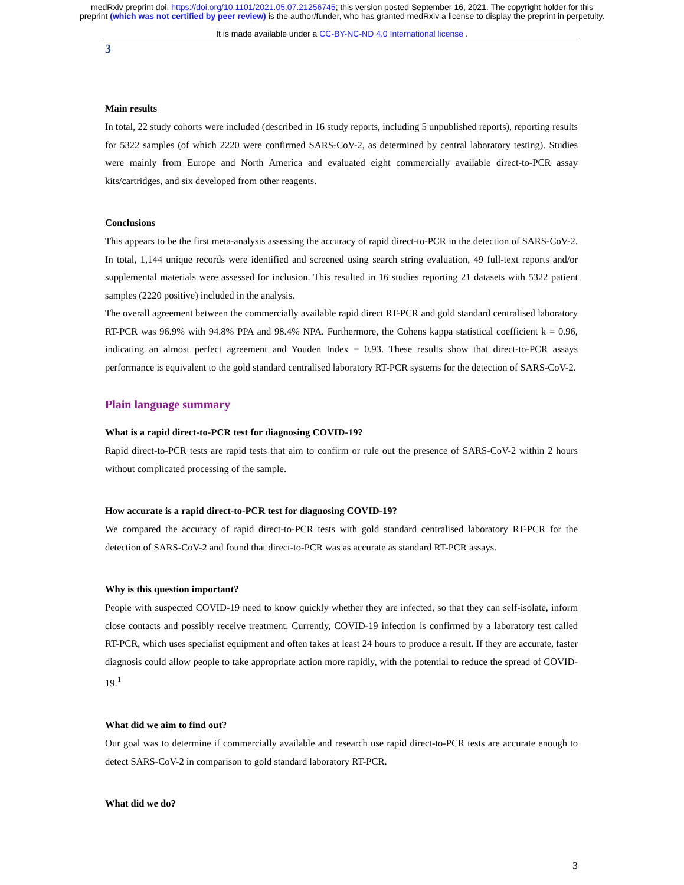medRxiv preprint doi: https://doi.org/10.1101/2021.05.07.21256745; this version posted September 16, 2021. The copyright holder for this
preprint (which was not certified by peer review) is the author/funder, who has granted medRxiv a license to display the preprint in perpetuity.
It is made available under a CC-BY-NC-ND 4.0 International license .
3
Main results
In total, 22 study cohorts were included (described in 16 study reports, including 5 unpublished reports), reporting results for 5322 samples (of which 2220 were confirmed SARS-CoV-2, as determined by central laboratory testing). Studies were mainly from Europe and North America and evaluated eight commercially available direct-to-PCR assay kits/cartridges, and six developed from other reagents.
Conclusions
This appears to be the first meta-analysis assessing the accuracy of rapid direct-to-PCR in the detection of SARS-CoV-2. In total, 1,144 unique records were identified and screened using search string evaluation, 49 full-text reports and/or supplemental materials were assessed for inclusion. This resulted in 16 studies reporting 21 datasets with 5322 patient samples (2220 positive) included in the analysis.
The overall agreement between the commercially available rapid direct RT-PCR and gold standard centralised laboratory RT-PCR was 96.9% with 94.8% PPA and 98.4% NPA. Furthermore, the Cohens kappa statistical coefficient k = 0.96, indicating an almost perfect agreement and Youden Index = 0.93. These results show that direct-to-PCR assays performance is equivalent to the gold standard centralised laboratory RT-PCR systems for the detection of SARS-CoV-2.
Plain language summary
What is a rapid direct-to-PCR test for diagnosing COVID-19?
Rapid direct-to-PCR tests are rapid tests that aim to confirm or rule out the presence of SARS-CoV-2 within 2 hours without complicated processing of the sample.
How accurate is a rapid direct-to-PCR test for diagnosing COVID-19?
We compared the accuracy of rapid direct-to-PCR tests with gold standard centralised laboratory RT-PCR for the detection of SARS-CoV-2 and found that direct-to-PCR was as accurate as standard RT-PCR assays.
Why is this question important?
People with suspected COVID-19 need to know quickly whether they are infected, so that they can self-isolate, inform close contacts and possibly receive treatment. Currently, COVID-19 infection is confirmed by a laboratory test called RT-PCR, which uses specialist equipment and often takes at least 24 hours to produce a result. If they are accurate, faster diagnosis could allow people to take appropriate action more rapidly, with the potential to reduce the spread of COVID-19.<sup>1</sup>
What did we aim to find out?
Our goal was to determine if commercially available and research use rapid direct-to-PCR tests are accurate enough to detect SARS-CoV-2 in comparison to gold standard laboratory RT-PCR.
What did we do?
3